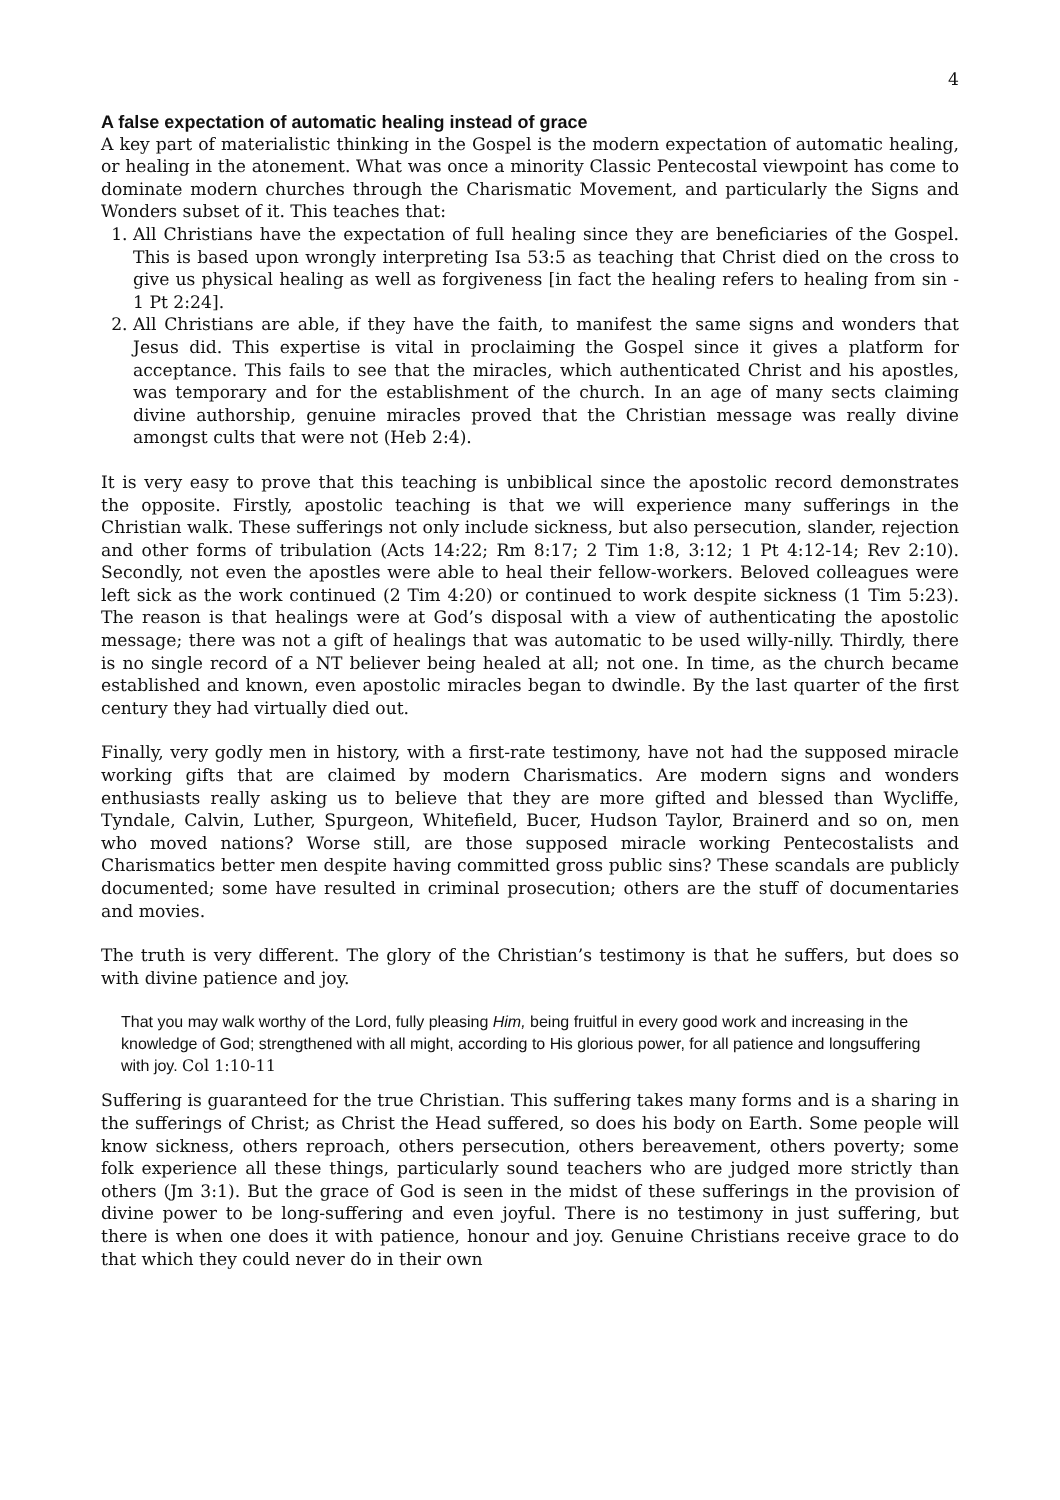4
A false expectation of automatic healing instead of grace
A key part of materialistic thinking in the Gospel is the modern expectation of automatic healing, or healing in the atonement. What was once a minority Classic Pentecostal viewpoint has come to dominate modern churches through the Charismatic Movement, and particularly the Signs and Wonders subset of it. This teaches that:
1. All Christians have the expectation of full healing since they are beneficiaries of the Gospel. This is based upon wrongly interpreting Isa 53:5 as teaching that Christ died on the cross to give us physical healing as well as forgiveness [in fact the healing refers to healing from sin - 1 Pt 2:24].
2. All Christians are able, if they have the faith, to manifest the same signs and wonders that Jesus did. This expertise is vital in proclaiming the Gospel since it gives a platform for acceptance. This fails to see that the miracles, which authenticated Christ and his apostles, was temporary and for the establishment of the church. In an age of many sects claiming divine authorship, genuine miracles proved that the Christian message was really divine amongst cults that were not (Heb 2:4).
It is very easy to prove that this teaching is unbiblical since the apostolic record demonstrates the opposite. Firstly, apostolic teaching is that we will experience many sufferings in the Christian walk. These sufferings not only include sickness, but also persecution, slander, rejection and other forms of tribulation (Acts 14:22; Rm 8:17; 2 Tim 1:8, 3:12; 1 Pt 4:12-14; Rev 2:10). Secondly, not even the apostles were able to heal their fellow-workers. Beloved colleagues were left sick as the work continued (2 Tim 4:20) or continued to work despite sickness (1 Tim 5:23). The reason is that healings were at God’s disposal with a view of authenticating the apostolic message; there was not a gift of healings that was automatic to be used willy-nilly. Thirdly, there is no single record of a NT believer being healed at all; not one. In time, as the church became established and known, even apostolic miracles began to dwindle. By the last quarter of the first century they had virtually died out.
Finally, very godly men in history, with a first-rate testimony, have not had the supposed miracle working gifts that are claimed by modern Charismatics. Are modern signs and wonders enthusiasts really asking us to believe that they are more gifted and blessed than Wycliffe, Tyndale, Calvin, Luther, Spurgeon, Whitefield, Bucer, Hudson Taylor, Brainerd and so on, men who moved nations? Worse still, are those supposed miracle working Pentecostalists and Charismatics better men despite having committed gross public sins? These scandals are publicly documented; some have resulted in criminal prosecution; others are the stuff of documentaries and movies.
The truth is very different. The glory of the Christian’s testimony is that he suffers, but does so with divine patience and joy.
That you may walk worthy of the Lord, fully pleasing Him, being fruitful in every good work and increasing in the knowledge of God; strengthened with all might, according to His glorious power, for all patience and longsuffering with joy. Col 1:10-11
Suffering is guaranteed for the true Christian. This suffering takes many forms and is a sharing in the sufferings of Christ; as Christ the Head suffered, so does his body on Earth. Some people will know sickness, others reproach, others persecution, others bereavement, others poverty; some folk experience all these things, particularly sound teachers who are judged more strictly than others (Jm 3:1). But the grace of God is seen in the midst of these sufferings in the provision of divine power to be long-suffering and even joyful. There is no testimony in just suffering, but there is when one does it with patience, honour and joy. Genuine Christians receive grace to do that which they could never do in their own